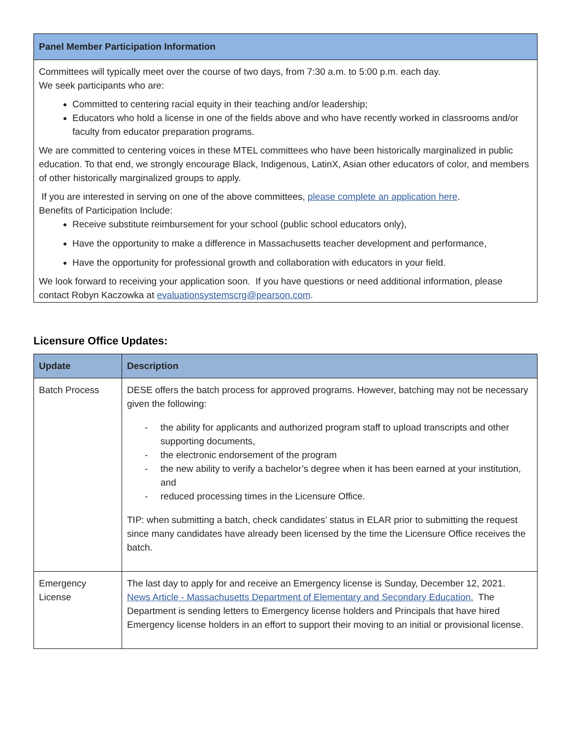Panel Member Participation Information
Committees will typically meet over the course of two days, from 7:30 a.m. to 5:00 p.m. each day.
We seek participants who are:
Committed to centering racial equity in their teaching and/or leadership;
Educators who hold a license in one of the fields above and who have recently worked in classrooms and/or faculty from educator preparation programs.
We are committed to centering voices in these MTEL committees who have been historically marginalized in public education. To that end, we strongly encourage Black, Indigenous, LatinX, Asian other educators of color, and members of other historically marginalized groups to apply.
If you are interested in serving on one of the above committees, please complete an application here.
Benefits of Participation Include:
Receive substitute reimbursement for your school (public school educators only),
Have the opportunity to make a difference in Massachusetts teacher development and performance,
Have the opportunity for professional growth and collaboration with educators in your field.
We look forward to receiving your application soon. If you have questions or need additional information, please contact Robyn Kaczowka at evaluationsystemscrg@pearson.com.
Licensure Office Updates:
| Update | Description |
| --- | --- |
| Batch Process | DESE offers the batch process for approved programs. However, batching may not be necessary given the following: - the ability for applicants and authorized program staff to upload transcripts and other supporting documents, - the electronic endorsement of the program - the new ability to verify a bachelor’s degree when it has been earned at your institution, and - reduced processing times in the Licensure Office. TIP: when submitting a batch, check candidates’ status in ELAR prior to submitting the request since many candidates have already been licensed by the time the Licensure Office receives the batch. |
| Emergency License | The last day to apply for and receive an Emergency license is Sunday, December 12, 2021. News Article - Massachusetts Department of Elementary and Secondary Education. The Department is sending letters to Emergency license holders and Principals that have hired Emergency license holders in an effort to support their moving to an initial or provisional license. |